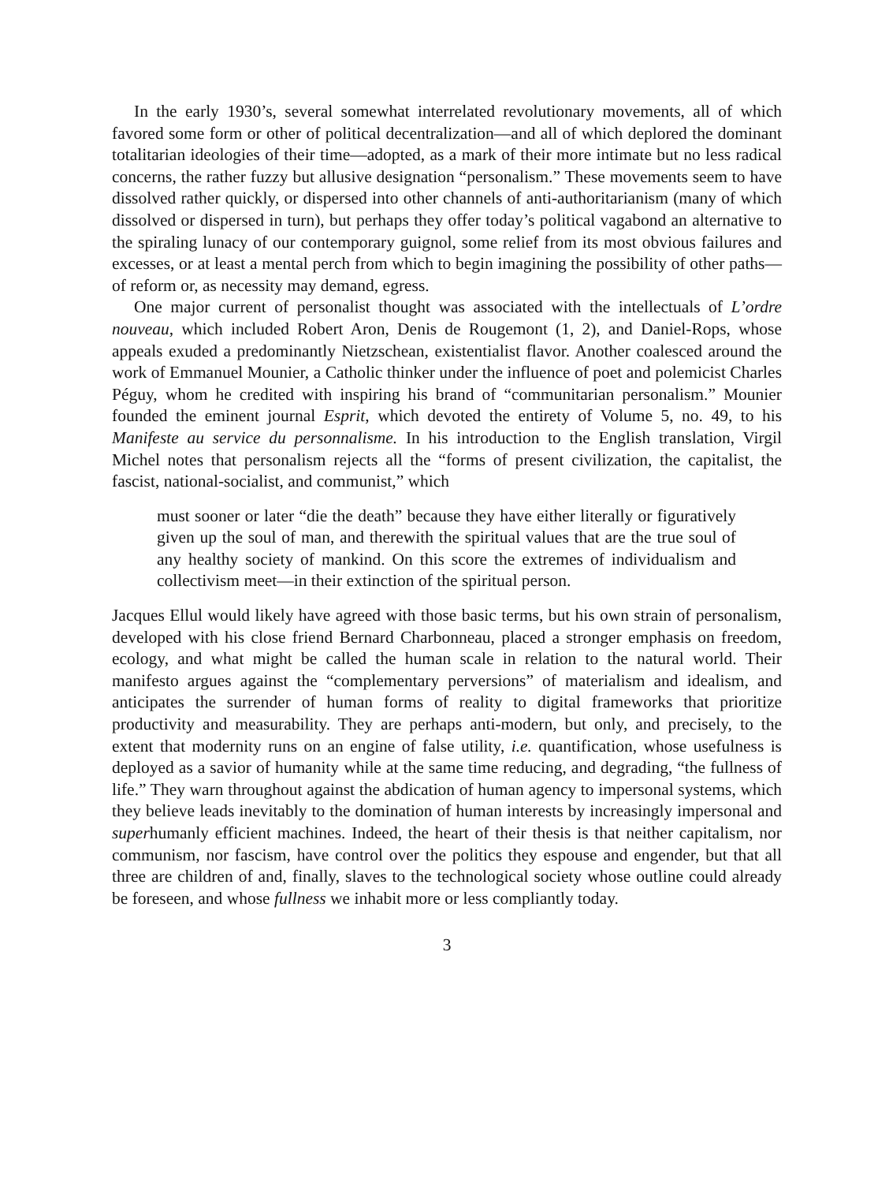In the early 1930’s, several somewhat interrelated revolutionary movements, all of which favored some form or other of political decentralization—and all of which deplored the dominant totalitarian ideologies of their time—adopted, as a mark of their more intimate but no less radical concerns, the rather fuzzy but allusive designation “personalism.” These movements seem to have dissolved rather quickly, or dispersed into other channels of anti-authoritarianism (many of which dissolved or dispersed in turn), but perhaps they offer today’s political vagabond an alternative to the spiraling lunacy of our contemporary guignol, some relief from its most obvious failures and excesses, or at least a mental perch from which to begin imagining the possibility of other paths—of reform or, as necessity may demand, egress.
One major current of personalist thought was associated with the intellectuals of L’ordre nouveau, which included Robert Aron, Denis de Rougemont (1, 2), and Daniel-Rops, whose appeals exuded a predominantly Nietzschean, existentialist flavor. Another coalesced around the work of Emmanuel Mounier, a Catholic thinker under the influence of poet and polemicist Charles Péguy, whom he credited with inspiring his brand of “communitarian personalism.” Mounier founded the eminent journal Esprit, which devoted the entirety of Volume 5, no. 49, to his Manifeste au service du personnalisme. In his introduction to the English translation, Virgil Michel notes that personalism rejects all the “forms of present civilization, the capitalist, the fascist, national-socialist, and communist,” which
must sooner or later “die the death” because they have either literally or figuratively given up the soul of man, and therewith the spiritual values that are the true soul of any healthy society of mankind. On this score the extremes of individualism and collectivism meet—in their extinction of the spiritual person.
Jacques Ellul would likely have agreed with those basic terms, but his own strain of personalism, developed with his close friend Bernard Charbonneau, placed a stronger emphasis on freedom, ecology, and what might be called the human scale in relation to the natural world. Their manifesto argues against the “complementary perversions” of materialism and idealism, and anticipates the surrender of human forms of reality to digital frameworks that prioritize productivity and measurability. They are perhaps anti-modern, but only, and precisely, to the extent that modernity runs on an engine of false utility, i.e. quantification, whose usefulness is deployed as a savior of humanity while at the same time reducing, and degrading, “the fullness of life.” They warn throughout against the abdication of human agency to impersonal systems, which they believe leads inevitably to the domination of human interests by increasingly impersonal and superhumanly efficient machines. Indeed, the heart of their thesis is that neither capitalism, nor communism, nor fascism, have control over the politics they espouse and engender, but that all three are children of and, finally, slaves to the technological society whose outline could already be foreseen, and whose fullness we inhabit more or less compliantly today.
3